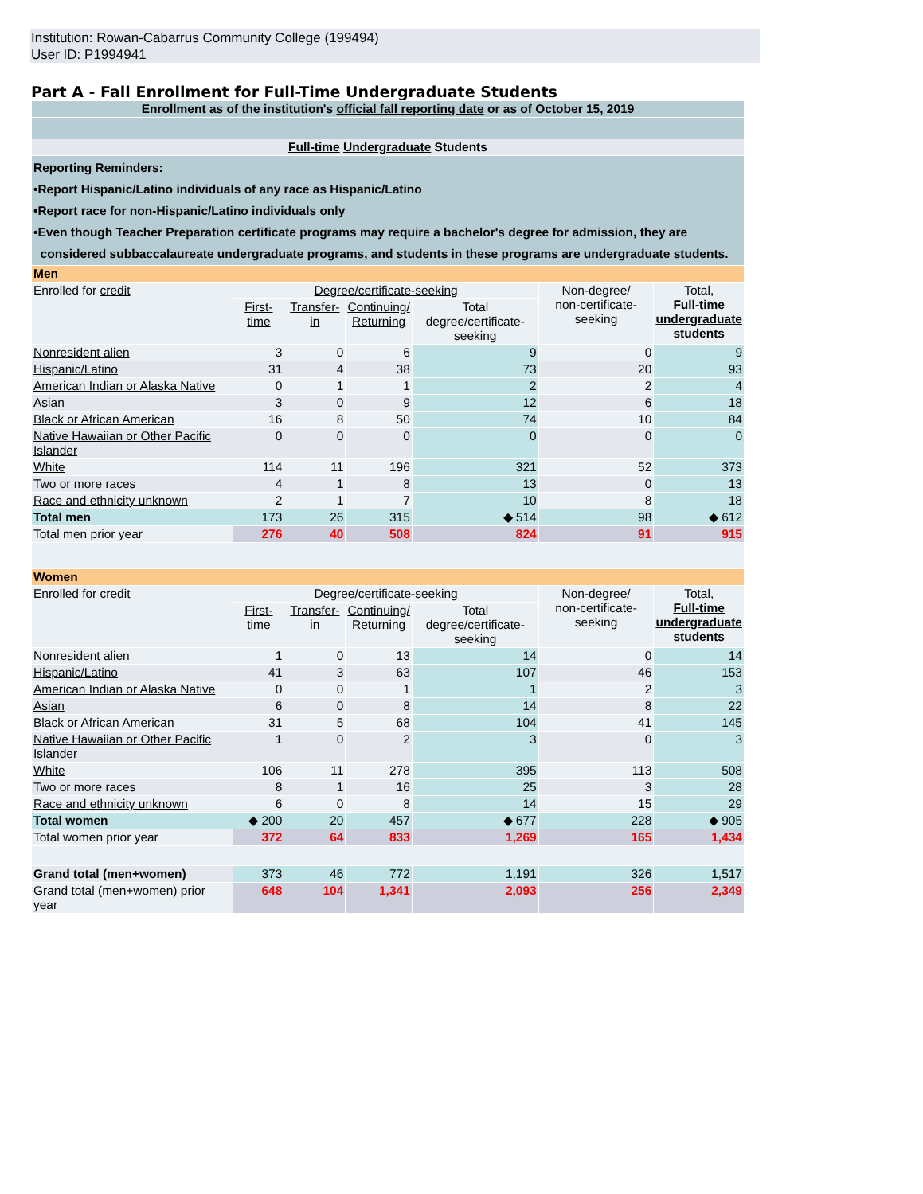Institution: Rowan-Cabarrus Community College (199494)
User ID: P1994941
Part A - Fall Enrollment for Full-Time Undergraduate Students
| Enrollment as of the institution's official fall reporting date or as of October 15, 2019 | | | | | | |
| Full-time Undergraduate Students | | | | | | |
| Reporting Reminders: •Report Hispanic/Latino individuals of any race as Hispanic/Latino •Report race for non-Hispanic/Latino individuals only •Even though Teacher Preparation certificate programs may require a bachelor's degree for admission, they are considered subbaccalaureate undergraduate programs, and students in these programs are undergraduate students. | | | | | | |
| Men | | | | | | |
| Enrolled for credit | Degree/certificate-seeking | | | | Non-degree/ non-certificate-seeking | Total, Full-time undergraduate students |
| | First-time | Transfer-in | Continuing/ Returning | Total degree/certificate- seeking | | |
| Nonresident alien | 3 | 0 | 6 | 9 | 0 | 9 |
| Hispanic/Latino | 31 | 4 | 38 | 73 | 20 | 93 |
| American Indian or Alaska Native | 0 | 1 | 1 | 2 | 2 | 4 |
| Asian | 3 | 0 | 9 | 12 | 6 | 18 |
| Black or African American | 16 | 8 | 50 | 74 | 10 | 84 |
| Native Hawaiian or Other Pacific Islander | 0 | 0 | 0 | 0 | 0 | 0 |
| White | 114 | 11 | 196 | 321 | 52 | 373 |
| Two or more races | 4 | 1 | 8 | 13 | 0 | 13 |
| Race and ethnicity unknown | 2 | 1 | 7 | 10 | 8 | 18 |
| Total men | 173 | 26 | 315 | ◆ 514 | 98 | ◆ 612 |
| Total men prior year | 276 | 40 | 508 | 824 | 91 | 915 |
| Women | | | | | | |
| Enrolled for credit | Degree/certificate-seeking | | | | Non-degree/ non-certificate-seeking | Total, Full-time undergraduate students |
| | First-time | Transfer-in | Continuing/ Returning | Total degree/certificate- seeking | | |
| Nonresident alien | 1 | 0 | 13 | 14 | 0 | 14 |
| Hispanic/Latino | 41 | 3 | 63 | 107 | 46 | 153 |
| American Indian or Alaska Native | 0 | 0 | 1 | 1 | 2 | 3 |
| Asian | 6 | 0 | 8 | 14 | 8 | 22 |
| Black or African American | 31 | 5 | 68 | 104 | 41 | 145 |
| Native Hawaiian or Other Pacific Islander | 1 | 0 | 2 | 3 | 0 | 3 |
| White | 106 | 11 | 278 | 395 | 113 | 508 |
| Two or more races | 8 | 1 | 16 | 25 | 3 | 28 |
| Race and ethnicity unknown | 6 | 0 | 8 | 14 | 15 | 29 |
| Total women | ◆ 200 | 20 | 457 | ◆ 677 | 228 | ◆ 905 |
| Total women prior year | 372 | 64 | 833 | 1,269 | 165 | 1,434 |
| Grand total (men+women) | 373 | 46 | 772 | 1,191 | 326 | 1,517 |
| Grand total (men+women) prior year | 648 | 104 | 1,341 | 2,093 | 256 | 2,349 |